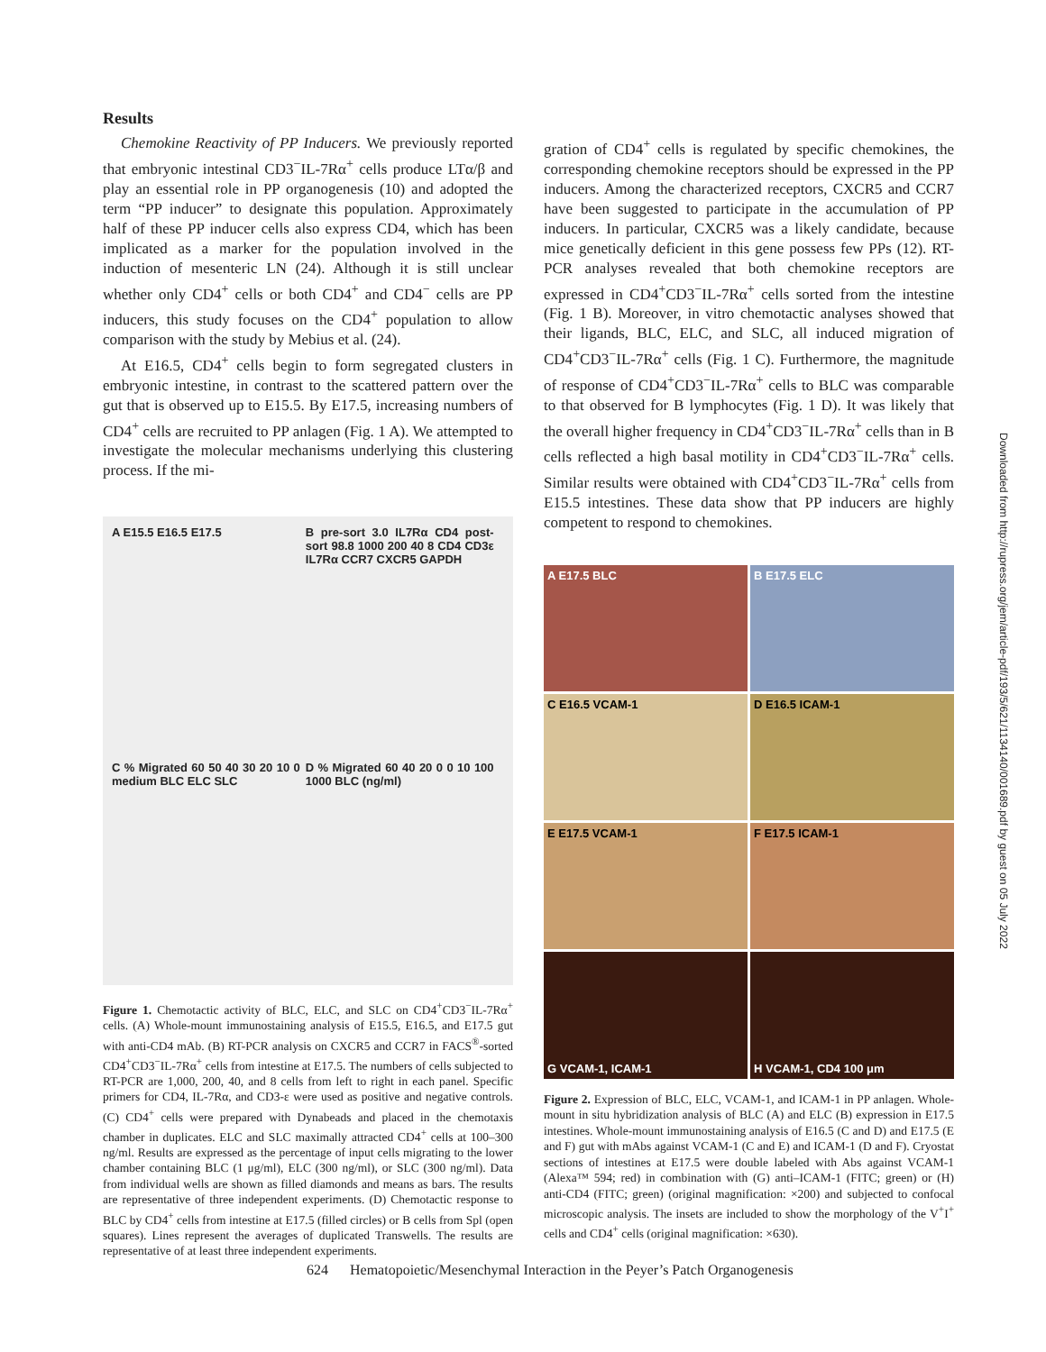Results
Chemokine Reactivity of PP Inducers. We previously reported that embryonic intestinal CD3<sup>−</sup>IL-7Rα<sup>+</sup> cells produce LTα/β and play an essential role in PP organogenesis (10) and adopted the term “PP inducer” to designate this population. Approximately half of these PP inducer cells also express CD4, which has been implicated as a marker for the population involved in the induction of mesenteric LN (24). Although it is still unclear whether only CD4<sup>+</sup> cells or both CD4<sup>+</sup> and CD4<sup>−</sup> cells are PP inducers, this study focuses on the CD4<sup>+</sup> population to allow comparison with the study by Mebius et al. (24).
At E16.5, CD4<sup>+</sup> cells begin to form segregated clusters in embryonic intestine, in contrast to the scattered pattern over the gut that is observed up to E15.5. By E17.5, increasing numbers of CD4<sup>+</sup> cells are recruited to PP anlagen (Fig. 1 A). We attempted to investigate the molecular mechanisms underlying this clustering process. If the mi-
A E15.5 E16.5 E17.5
B pre-sort 3.0 IL7Rα CD4 post-sort 98.8 1000 200 40 8 CD4 CD3ε IL7Rα CCR7 CXCR5 GAPDH
C % Migrated 60 50 40 30 20 10 0 medium BLC ELC SLC
D % Migrated 60 40 20 0 0 10 100 1000 BLC (ng/ml)
Figure 1. Chemotactic activity of BLC, ELC, and SLC on CD4<sup>+</sup>CD3<sup>−</sup>IL-7Rα<sup>+</sup> cells. (A) Whole-mount immunostaining analysis of E15.5, E16.5, and E17.5 gut with anti-CD4 mAb. (B) RT-PCR analysis on CXCR5 and CCR7 in FACS<sup>®</sup>-sorted CD4<sup>+</sup>CD3<sup>−</sup>IL-7Rα<sup>+</sup> cells from intestine at E17.5. The numbers of cells subjected to RT-PCR are 1,000, 200, 40, and 8 cells from left to right in each panel. Specific primers for CD4, IL-7Rα, and CD3-ε were used as positive and negative controls. (C) CD4<sup>+</sup> cells were prepared with Dynabeads and placed in the chemotaxis chamber in duplicates. ELC and SLC maximally attracted CD4<sup>+</sup> cells at 100–300 ng/ml. Results are expressed as the percentage of input cells migrating to the lower chamber containing BLC (1 μg/ml), ELC (300 ng/ml), or SLC (300 ng/ml). Data from individual wells are shown as filled diamonds and means as bars. The results are representative of three independent experiments. (D) Chemotactic response to BLC by CD4<sup>+</sup> cells from intestine at E17.5 (filled circles) or B cells from Spl (open squares). Lines represent the averages of duplicated Transwells. The results are representative of at least three independent experiments.
gration of CD4<sup>+</sup> cells is regulated by specific chemokines, the corresponding chemokine receptors should be expressed in the PP inducers. Among the characterized receptors, CXCR5 and CCR7 have been suggested to participate in the accumulation of PP inducers. In particular, CXCR5 was a likely candidate, because mice genetically deficient in this gene possess few PPs (12). RT-PCR analyses revealed that both chemokine receptors are expressed in CD4<sup>+</sup>CD3<sup>−</sup>IL-7Rα<sup>+</sup> cells sorted from the intestine (Fig. 1 B). Moreover, in vitro chemotactic analyses showed that their ligands, BLC, ELC, and SLC, all induced migration of CD4<sup>+</sup>CD3<sup>−</sup>IL-7Rα<sup>+</sup> cells (Fig. 1 C). Furthermore, the magnitude of response of CD4<sup>+</sup>CD3<sup>−</sup>IL-7Rα<sup>+</sup> cells to BLC was comparable to that observed for B lymphocytes (Fig. 1 D). It was likely that the overall higher frequency in CD4<sup>+</sup>CD3<sup>−</sup>IL-7Rα<sup>+</sup> cells than in B cells reflected a high basal motility in CD4<sup>+</sup>CD3<sup>−</sup>IL-7Rα<sup>+</sup> cells. Similar results were obtained with CD4<sup>+</sup>CD3<sup>−</sup>IL-7Rα<sup>+</sup> cells from E15.5 intestines. These data show that PP inducers are highly competent to respond to chemokines.
A E17.5 BLC
B E17.5 ELC
C E16.5 VCAM-1
D E16.5 ICAM-1
E E17.5 VCAM-1
F E17.5 ICAM-1
G VCAM-1, ICAM-1
H VCAM-1, CD4 100 μm
Figure 2. Expression of BLC, ELC, VCAM-1, and ICAM-1 in PP anlagen. Whole-mount in situ hybridization analysis of BLC (A) and ELC (B) expression in E17.5 intestines. Whole-mount immunostaining analysis of E16.5 (C and D) and E17.5 (E and F) gut with mAbs against VCAM-1 (C and E) and ICAM-1 (D and F). Cryostat sections of intestines at E17.5 were double labeled with Abs against VCAM-1 (Alexa™ 594; red) in combination with (G) anti–ICAM-1 (FITC; green) or (H) anti-CD4 (FITC; green) (original magnification: ×200) and subjected to confocal microscopic analysis. The insets are included to show the morphology of the V<sup>+</sup>I<sup>+</sup> cells and CD4<sup>+</sup> cells (original magnification: ×630).
Downloaded from http://rupress.org/jem/article-pdf/193/5/621/1134140/001689.pdf by guest on 05 July 2022
624 Hematopoietic/Mesenchymal Interaction in the Peyer’s Patch Organogenesis